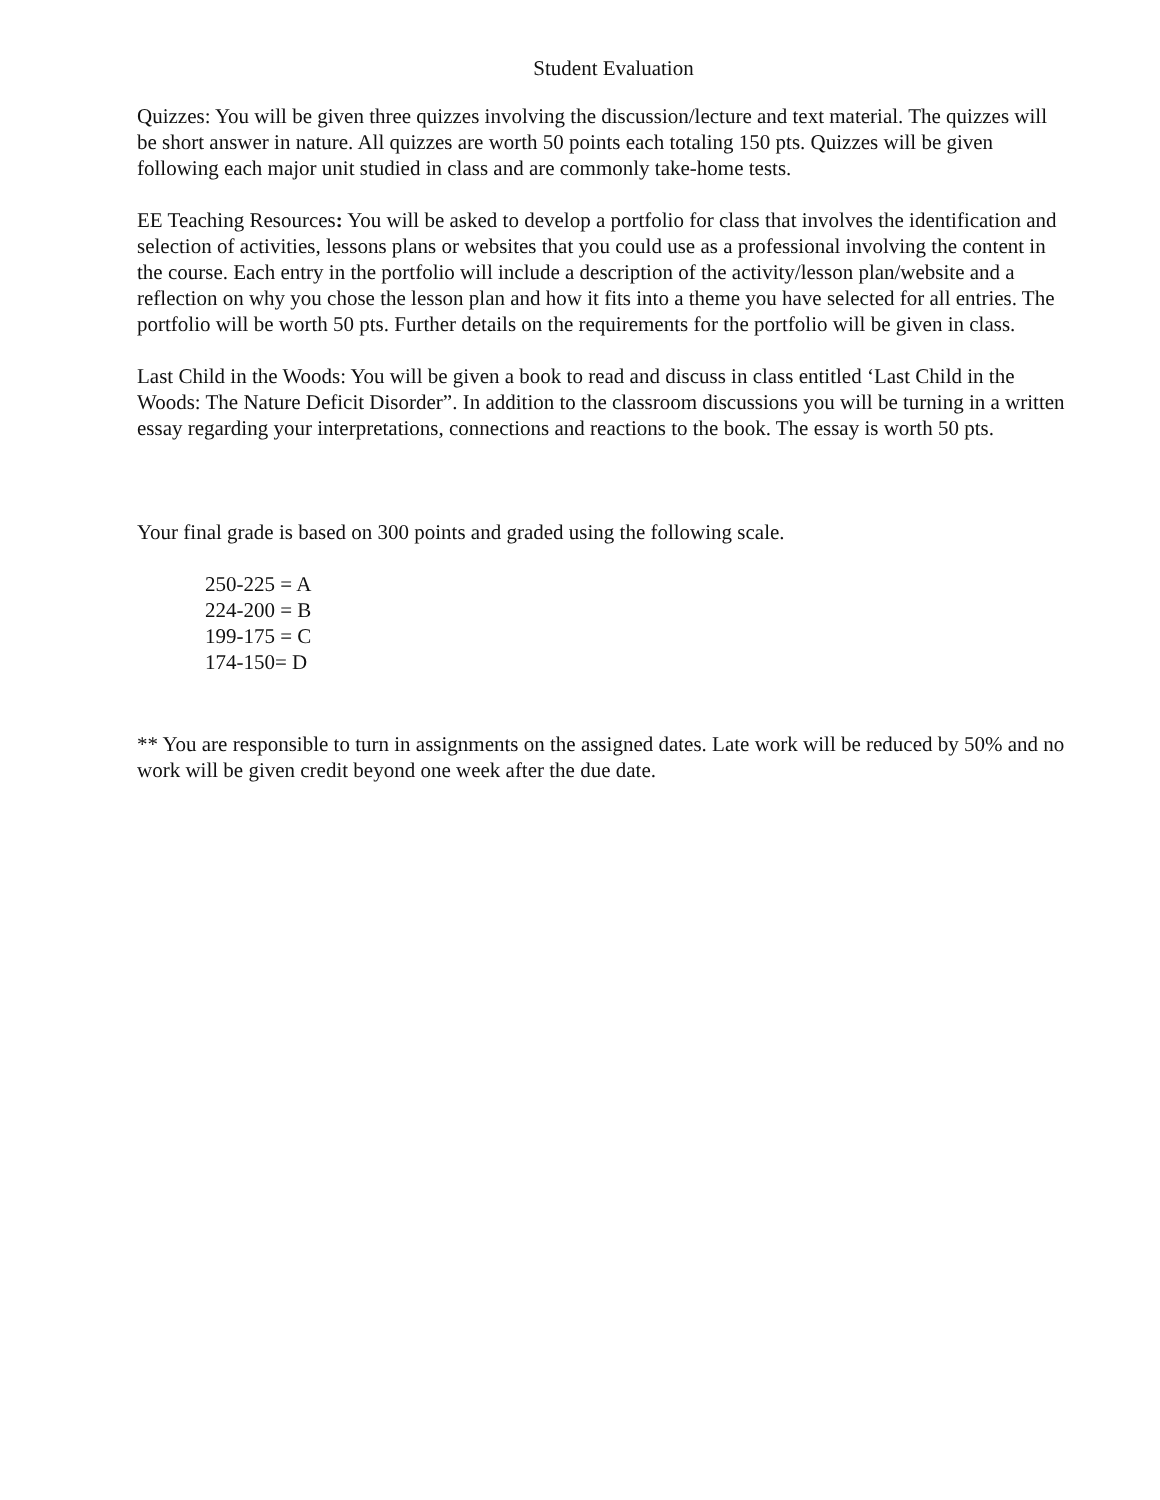Student Evaluation
Quizzes: You will be given three quizzes involving the discussion/lecture and text material. The quizzes will be short answer in nature. All quizzes are worth 50 points each totaling 150 pts. Quizzes will be given following each major unit studied in class and are commonly take-home tests.
EE Teaching Resources: You will be asked to develop a portfolio for class that involves the identification and selection of activities, lessons plans or websites that you could use as a professional involving the content in the course. Each entry in the portfolio will include a description of the activity/lesson plan/website and a reflection on why you chose the lesson plan and how it fits into a theme you have selected for all entries. The portfolio will be worth 50 pts. Further details on the requirements for the portfolio will be given in class.
Last Child in the Woods: You will be given a book to read and discuss in class entitled ‘Last Child in the Woods: The Nature Deficit Disorder”. In addition to the classroom discussions you will be turning in a written essay regarding your interpretations, connections and reactions to the book. The essay is worth 50 pts.
Your final grade is based on 300 points and graded using the following scale.
250-225 = A
224-200 = B
199-175 = C
174-150= D
** You are responsible to turn in assignments on the assigned dates. Late work will be reduced by 50% and no work will be given credit beyond one week after the due date.